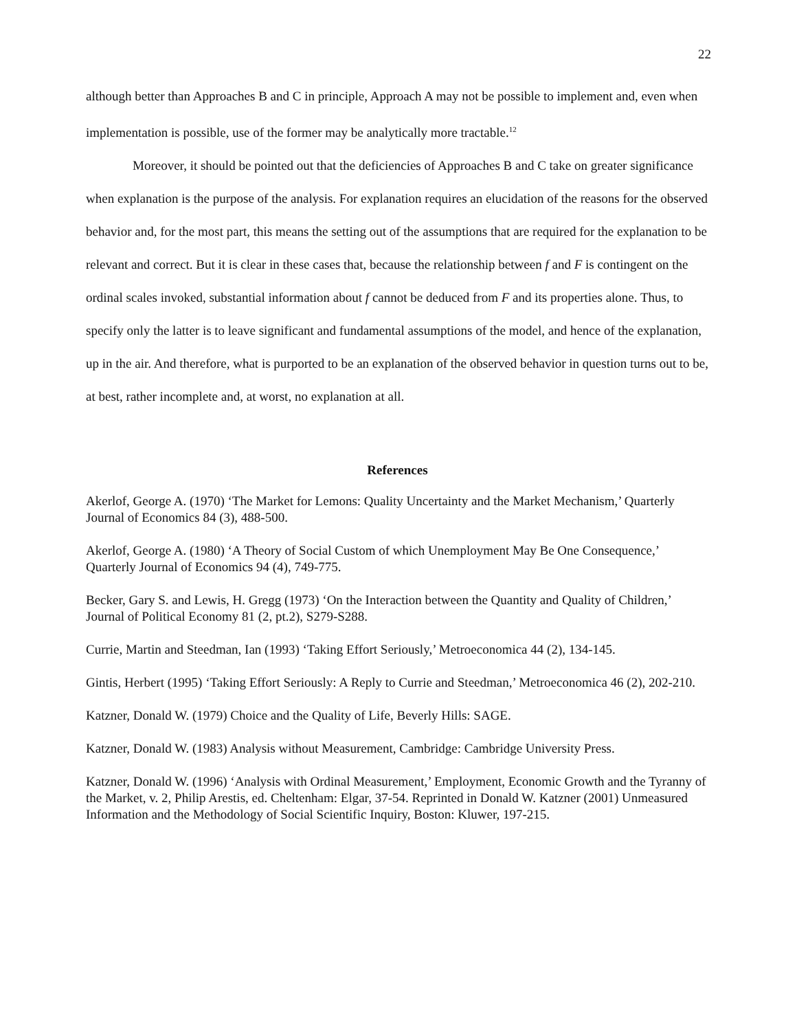22
although better than Approaches B and C in principle, Approach A may not be possible to implement and, even when implementation is possible, use of the former may be analytically more tractable.<sup>12</sup>
Moreover, it should be pointed out that the deficiencies of Approaches B and C take on greater significance when explanation is the purpose of the analysis. For explanation requires an elucidation of the reasons for the observed behavior and, for the most part, this means the setting out of the assumptions that are required for the explanation to be relevant and correct. But it is clear in these cases that, because the relationship between f and F is contingent on the ordinal scales invoked, substantial information about f cannot be deduced from F and its properties alone. Thus, to specify only the latter is to leave significant and fundamental assumptions of the model, and hence of the explanation, up in the air. And therefore, what is purported to be an explanation of the observed behavior in question turns out to be, at best, rather incomplete and, at worst, no explanation at all.
References
Akerlof, George A. (1970) ‘The Market for Lemons: Quality Uncertainty and the Market Mechanism,’ Quarterly Journal of Economics 84 (3), 488-500.
Akerlof, George A. (1980) ‘A Theory of Social Custom of which Unemployment May Be One Consequence,’ Quarterly Journal of Economics 94 (4), 749-775.
Becker, Gary S. and Lewis, H. Gregg (1973) ‘On the Interaction between the Quantity and Quality of Children,’ Journal of Political Economy 81 (2, pt.2), S279-S288.
Currie, Martin and Steedman, Ian (1993) ‘Taking Effort Seriously,’ Metroeconomica 44 (2), 134-145.
Gintis, Herbert (1995) ‘Taking Effort Seriously: A Reply to Currie and Steedman,’ Metroeconomica 46 (2), 202-210.
Katzner, Donald W. (1979) Choice and the Quality of Life, Beverly Hills: SAGE.
Katzner, Donald W. (1983) Analysis without Measurement, Cambridge: Cambridge University Press.
Katzner, Donald W. (1996) ‘Analysis with Ordinal Measurement,’ Employment, Economic Growth and the Tyranny of the Market, v. 2, Philip Arestis, ed. Cheltenham: Elgar, 37-54. Reprinted in Donald W. Katzner (2001) Unmeasured Information and the Methodology of Social Scientific Inquiry, Boston: Kluwer, 197-215.